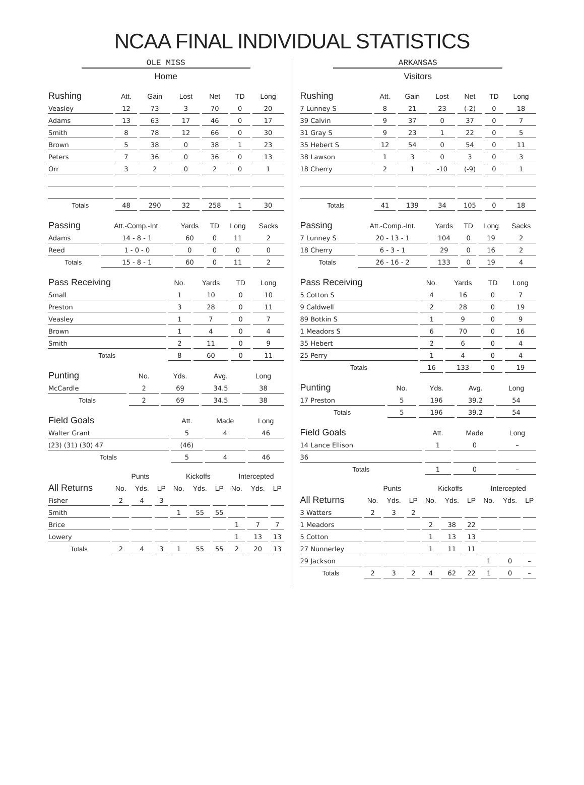NCAA FINAL INDIVIDUAL STATISTICS
OLE MISS
Home
| Rushing | Att. | Gain | Lost | Net | TD | Long |
| --- | --- | --- | --- | --- | --- | --- |
| Veasley | 12 | 73 | 3 | 70 | 0 | 20 |
| Adams | 13 | 63 | 17 | 46 | 0 | 17 |
| Smith | 8 | 78 | 12 | 66 | 0 | 30 |
| Brown | 5 | 38 | 0 | 38 | 1 | 23 |
| Peters | 7 | 36 | 0 | 36 | 0 | 13 |
| Orr | 3 | 2 | 0 | 2 | 0 | 1 |
| Totals | 48 | 290 | 32 | 258 | 1 | 30 |
| Passing | Att.-Comp.-Int. | Yards | TD | Long | Sacks |
| --- | --- | --- | --- | --- | --- |
| Adams | 14 - 8 - 1 | 60 | 0 | 11 | 2 |
| Reed | 1 - 0 - 0 | 0 | 0 | 0 | 0 |
| Totals | 15 - 8 - 1 | 60 | 0 | 11 | 2 |
| Pass Receiving | No. | Yards | TD | Long |
| --- | --- | --- | --- | --- |
| Small | 1 | 10 | 0 | 10 |
| Preston | 3 | 28 | 0 | 11 |
| Veasley | 1 | 7 | 0 | 7 |
| Brown | 1 | 4 | 0 | 4 |
| Smith | 2 | 11 | 0 | 9 |
| Totals | 8 | 60 | 0 | 11 |
| Punting | No. | Yds. | Avg. | Long |
| --- | --- | --- | --- | --- |
| McCardle | 2 | 69 | 34.5 | 38 |
| Totals | 2 | 69 | 34.5 | 38 |
| Field Goals | Att. | Made | Long |
| --- | --- | --- | --- |
| Walter Grant | 5 | 4 | 46 |
| (23) (31) (30) 47 | (46) | | |
| Totals | 5 | 4 | 46 |
| | Punts | | | Kickoffs | | | Intercepted | | |
| --- | --- | --- | --- | --- | --- | --- | --- | --- | --- |
| All Returns | No. | Yds. | LP | No. | Yds. | LP | No. | Yds. | LP |
| Fisher | 2 | 4 | 3 | | | | | | |
| Smith | | | | 1 | 55 | 55 | | | |
| Brice | | | | | | | 1 | 7 | 7 |
| Lowery | | | | | | | 1 | 13 | 13 |
| Totals | 2 | 4 | 3 | 1 | 55 | 55 | 2 | 20 | 13 |
ARKANSAS
Visitors
| Rushing | Att. | Gain | Lost | Net | TD | Long |
| --- | --- | --- | --- | --- | --- | --- |
| 7 Lunney S | 8 | 21 | 23 | (-2) | 0 | 18 |
| 39 Calvin | 9 | 37 | 0 | 37 | 0 | 7 |
| 31 Gray S | 9 | 23 | 1 | 22 | 0 | 5 |
| 35 Hebert S | 12 | 54 | 0 | 54 | 0 | 11 |
| 38 Lawson | 1 | 3 | 0 | 3 | 0 | 3 |
| 18 Cherry | 2 | 1 | -10 | (-9) | 0 | 1 |
| Totals | 41 | 139 | 34 | 105 | 0 | 18 |
| Passing | Att.-Comp.-Int. | Yards | TD | Long | Sacks |
| --- | --- | --- | --- | --- | --- |
| 7 Lunney S | 20 - 13 - 1 | 104 | 0 | 19 | 2 |
| 18 Cherry | 6 - 3 - 1 | 29 | 0 | 16 | 2 |
| Totals | 26 - 16 - 2 | 133 | 0 | 19 | 4 |
| Pass Receiving | No. | Yards | TD | Long |
| --- | --- | --- | --- | --- |
| 5 Cotton S | 4 | 16 | 0 | 7 |
| 9 Caldwell | 2 | 28 | 0 | 19 |
| 89 Botkin S | 1 | 9 | 0 | 9 |
| 1 Meadors S | 6 | 70 | 0 | 16 |
| 35 Hebert | 2 | 6 | 0 | 4 |
| 25 Perry | 1 | 4 | 0 | 4 |
| Totals | 16 | 133 | 0 | 19 |
| Punting | No. | Yds. | Avg. | Long |
| --- | --- | --- | --- | --- |
| 17 Preston | 5 | 196 | 39.2 | 54 |
| Totals | 5 | 196 | 39.2 | 54 |
| Field Goals | Att. | Made | Long |
| --- | --- | --- | --- |
| 14 Lance Ellison | 1 | 0 | – |
| 36 | | | |
| Totals | 1 | 0 | – |
| | Punts | | | Kickoffs | | | Intercepted | | |
| --- | --- | --- | --- | --- | --- | --- | --- | --- | --- |
| All Returns | No. | Yds. | LP | No. | Yds. | LP | No. | Yds. | LP |
| 3 Watters | 2 | 3 | 2 | | | | | | |
| 1 Meadors | | | | 2 | 38 | 22 | | | |
| 5 Cotton | | | | 1 | 13 | 13 | | | |
| 27 Nunnerley | | | | 1 | 11 | 11 | | | |
| 29 Jackson | | | | | | | 1 | 0 | – |
| Totals | 2 | 3 | 2 | 4 | 62 | 22 | 1 | 0 | – |